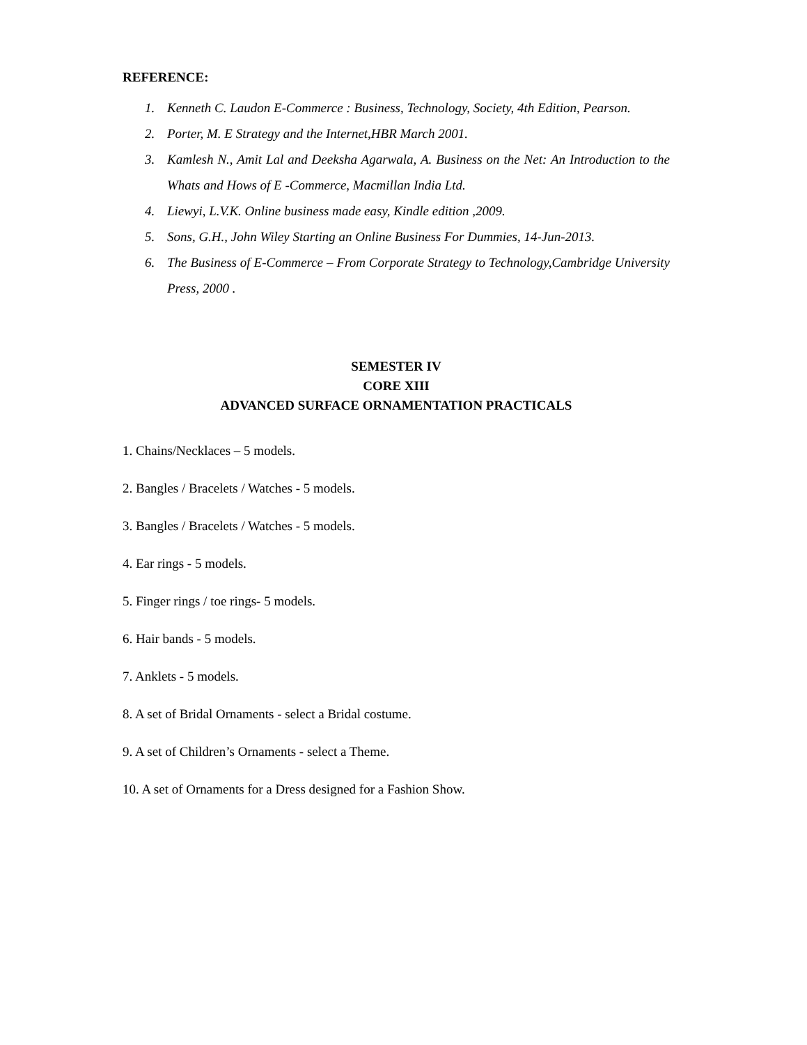REFERENCE:
1. Kenneth C. Laudon E-Commerce : Business, Technology, Society, 4th Edition, Pearson.
2. Porter, M. E Strategy and the Internet,HBR March 2001.
3. Kamlesh N., Amit Lal and Deeksha Agarwala, A. Business on the Net: An Introduction to the Whats and Hows of E -Commerce, Macmillan India Ltd.
4. Liewyi, L.V.K. Online business made easy, Kindle edition ,2009.
5. Sons, G.H., John Wiley Starting an Online Business For Dummies, 14-Jun-2013.
6. The Business of E-Commerce – From Corporate Strategy to Technology,Cambridge University Press, 2000 .
SEMESTER IV
CORE XIII
ADVANCED SURFACE ORNAMENTATION PRACTICALS
1. Chains/Necklaces – 5 models.
2. Bangles / Bracelets / Watches - 5 models.
3. Bangles / Bracelets / Watches - 5 models.
4. Ear rings - 5 models.
5. Finger rings / toe rings- 5 models.
6. Hair bands - 5 models.
7. Anklets - 5 models.
8. A set of Bridal Ornaments - select a Bridal costume.
9. A set of Children’s Ornaments - select a Theme.
10. A set of Ornaments for a Dress designed for a Fashion Show.